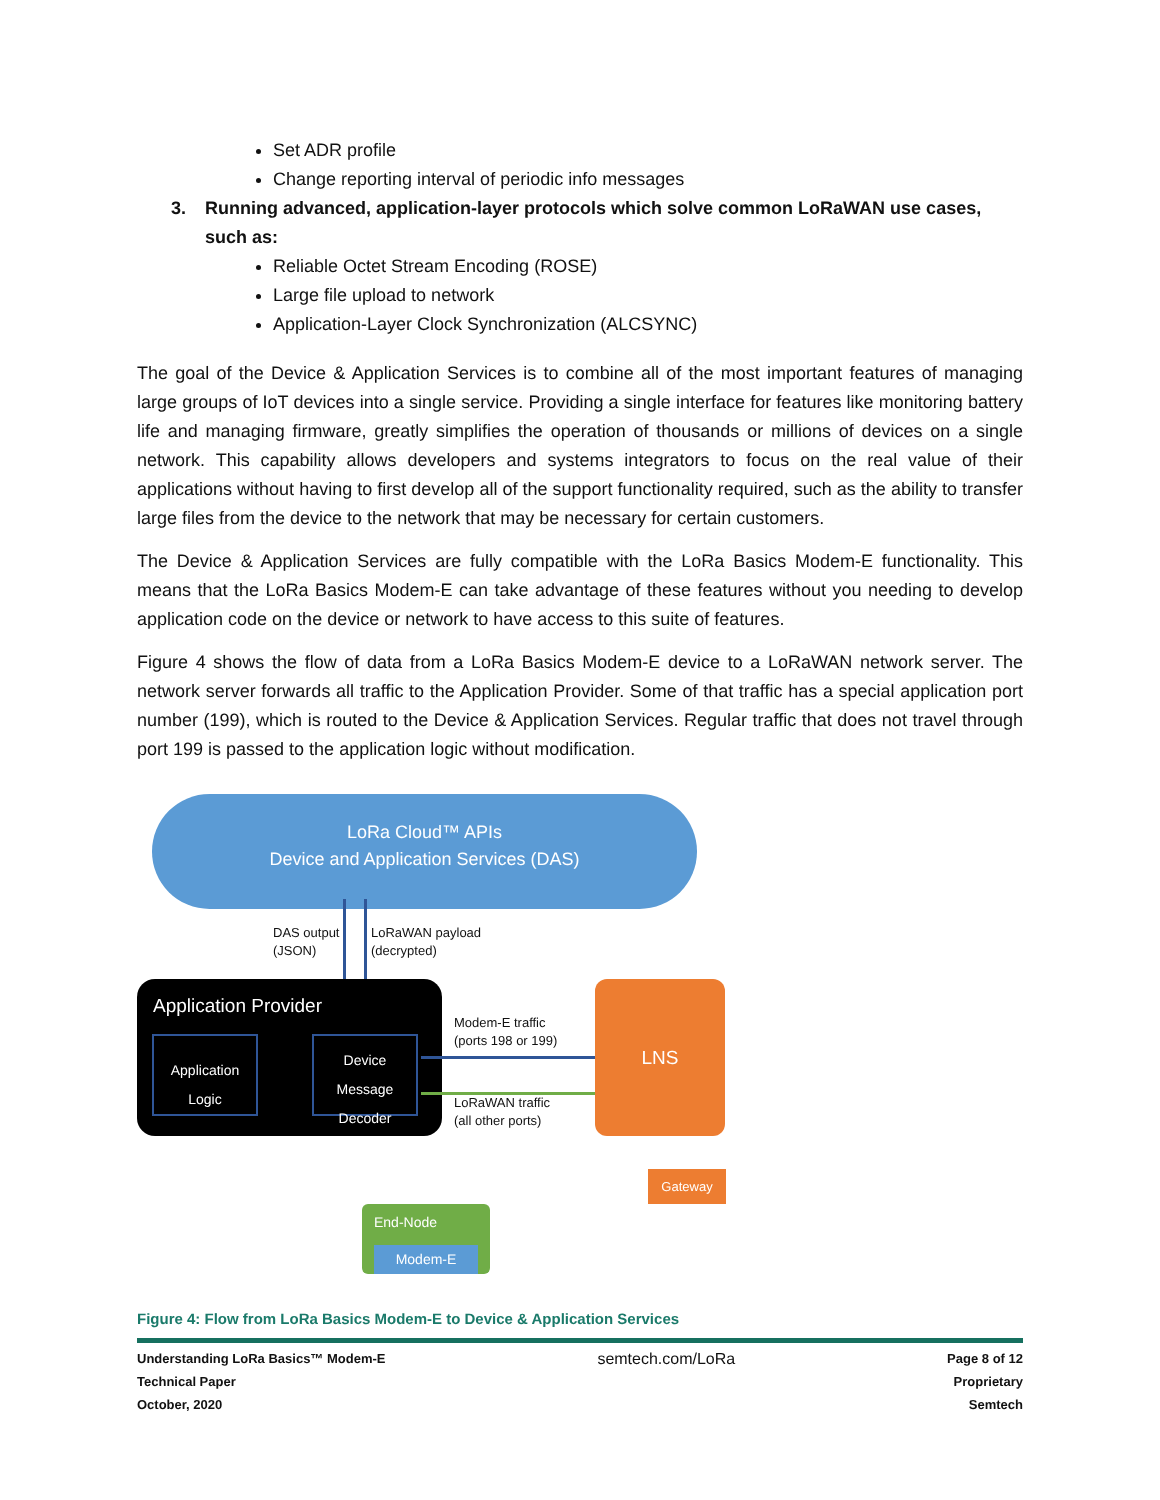Set ADR profile
Change reporting interval of periodic info messages
3. Running advanced, application-layer protocols which solve common LoRaWAN use cases, such as:
Reliable Octet Stream Encoding (ROSE)
Large file upload to network
Application-Layer Clock Synchronization (ALCSYNC)
The goal of the Device & Application Services is to combine all of the most important features of managing large groups of IoT devices into a single service. Providing a single interface for features like monitoring battery life and managing firmware, greatly simplifies the operation of thousands or millions of devices on a single network. This capability allows developers and systems integrators to focus on the real value of their applications without having to first develop all of the support functionality required, such as the ability to transfer large files from the device to the network that may be necessary for certain customers.
The Device & Application Services are fully compatible with the LoRa Basics Modem-E functionality. This means that the LoRa Basics Modem-E can take advantage of these features without you needing to develop application code on the device or network to have access to this suite of features.
Figure 4 shows the flow of data from a LoRa Basics Modem-E device to a LoRaWAN network server. The network server forwards all traffic to the Application Provider. Some of that traffic has a special application port number (199), which is routed to the Device & Application Services. Regular traffic that does not travel through port 199 is passed to the application logic without modification.
LoRa Cloud™ APIs
Device and Application Services (DAS)
DAS output
(JSON)
LoRaWAN payload
(decrypted)
Application Provider
Application Logic
Device Message Decoder
Modem-E traffic
(ports 198 or 199)
LoRaWAN traffic
(all other ports)
LNS
Gateway
End-Node
Modem-E
Figure 4: Flow from LoRa Basics Modem-E to Device & Application Services
Understanding LoRa Basics™ Modem-E
Technical Paper
October, 2020
semtech.com/LoRa
Page 8 of 12
Proprietary
Semtech